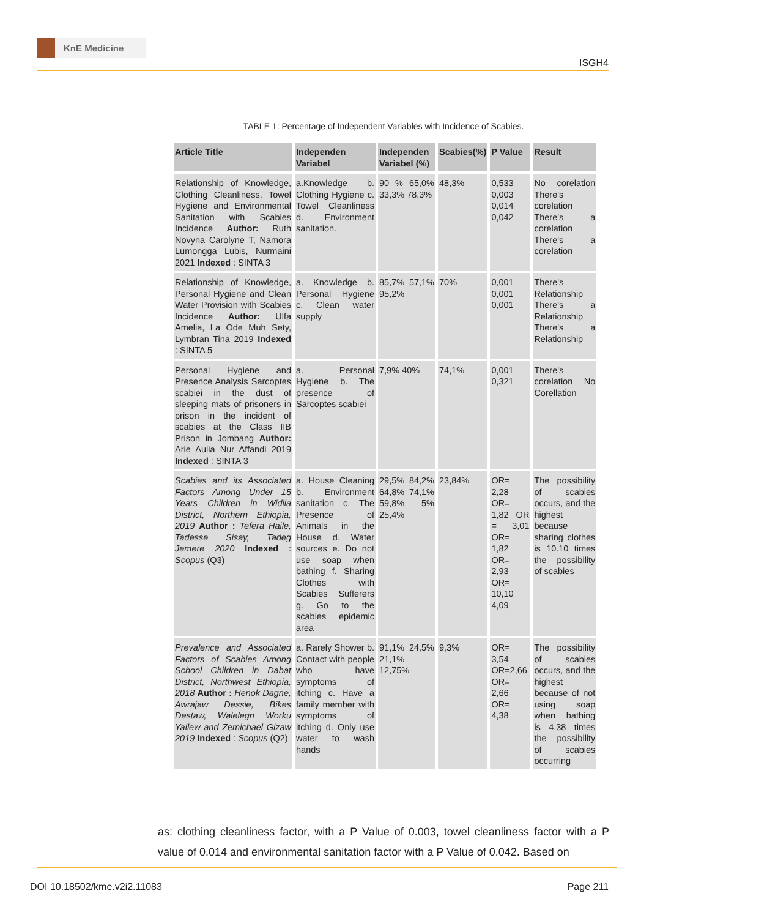KnE Medicine
ISGH4
TABLE 1: Percentage of Independent Variables with Incidence of Scabies.
| Article Title | Independen Variabel | Independen Variabel (%) | Scabies(%) | P Value | Result |
| --- | --- | --- | --- | --- | --- |
| Relationship of Knowledge, Clothing Cleanliness, Towel Hygiene and Environmental Sanitation with Scabies Incidence Author: Ruth Novyna Carolyne T, Namora Lumongga Lubis, Nurmaini 2021 Indexed : SINTA 3 | a.Knowledge b. Clothing Hygiene c. Towel Cleanliness d. Environment sanitation. | 90 % 65,0% 33,3% 78,3% | 48,3% | 0,533 0,003 0,014 0,042 | No corelation There's corelation There's a corelation There's a corelation |
| Relationship of Knowledge, Personal Hygiene and Clean Water Provision with Scabies Incidence Author: Ulfa Amelia, La Ode Muh Sety, Lymbran Tina 2019 Indexed : SINTA 5 | a. Knowledge b. Personal Hygiene c. Clean water supply | 85,7% 57,1% 95,2% | 70% | 0,001 0,001 0,001 | There's Relationship There's a Relationship There's a Relationship |
| Personal Hygiene and Presence Analysis Sarcoptes scabiei in the dust of sleeping mats of prisoners in prison in the incident of scabies at the Class IIB Prison in Jombang Author: Arie Aulia Nur Affandi 2019 Indexed : SINTA 3 | a. Personal Hygiene b. The presence of Sarcoptes scabiei | 7,9% 40% | 74,1% | 0,001 0,321 | There's corelation No Corellation |
| Scabies and its Associated Factors Among Under 15 Years Children in Widila District, Northern Ethiopia, 2019 Author : Tefera Haile, Tadesse Sisay, Tadeg Jemere 2020 Indexed : Scopus (Q3) | a. House Cleaning b. Environment sanitation c. The Presence of Animals in the House d. Water sources e. Do not use soap when bathing f. Sharing Clothes with Scabies Sufferers g. Go to the scabies epidemic area | 29,5% 84,2% 64,8% 74,1% 59,8% 5% 25,4% | 23,84% | OR= 2,28 OR= 1,82 OR = 3,01 OR= 1,82 OR= 2,93 OR= 10,10 4,09 | The possibility of scabies occurs, and the highest because sharing clothes is 10.10 times the possibility of scabies |
| Prevalence and Associated Factors of Scabies Among School Children in Dabat District, Northwest Ethiopia, 2018 Author : Henok Dagne, Awrajaw Dessie, Bikes Destaw, Walelegn Worku Yallew and Zemichael Gizaw 2019 Indexed : Scopus (Q2) | a. Rarely Shower b. Contact with people who have symptoms of itching c. Have a family member with symptoms of itching d. Only use water to wash hands | 91,1% 24,5% 21,1% 12,75% | 9,3% | OR= 3,54 OR=2,66 OR= 2,66 OR= 4,38 | The possibility of scabies occurs, and the highest because of not using soap when bathing is 4.38 times the possibility of scabies occurring |
as: clothing cleanliness factor, with a P Value of 0.003, towel cleanliness factor with a P value of 0.014 and environmental sanitation factor with a P Value of 0.042. Based on
DOI 10.18502/kme.v2i2.11083 Page 211